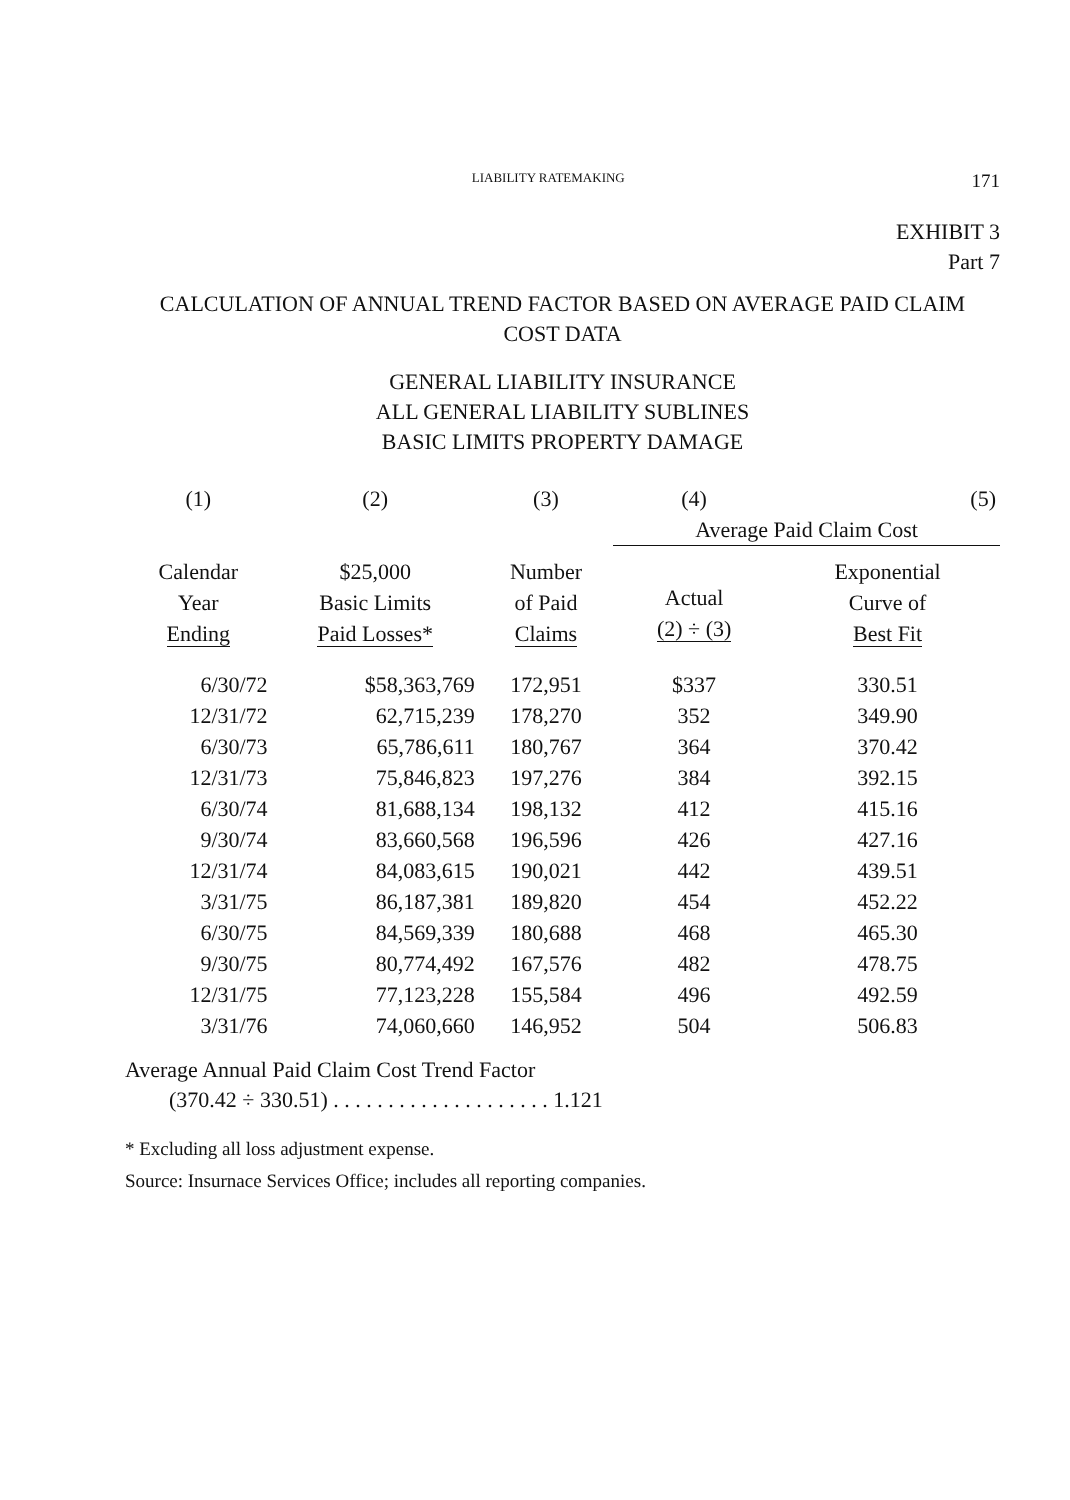LIABILITY RATEMAKING 171
EXHIBIT 3
Part 7
CALCULATION OF ANNUAL TREND FACTOR BASED ON AVERAGE PAID CLAIM
COST DATA
GENERAL LIABILITY INSURANCE
ALL GENERAL LIABILITY SUBLINES
BASIC LIMITS PROPERTY DAMAGE
| (1) | (2) | (3) | (4) | (5) |
| --- | --- | --- | --- | --- |
| | | | Average Paid Claim Cost | |
| Calendar Year Ending | $25,000 Basic Limits Paid Losses* | Number of Paid Claims | Actual (2) ÷ (3) | Exponential Curve of Best Fit |
| 6/30/72 | $58,363,769 | 172,951 | $337 | 330.51 |
| 12/31/72 | 62,715,239 | 178,270 | 352 | 349.90 |
| 6/30/73 | 65,786,611 | 180,767 | 364 | 370.42 |
| 12/31/73 | 75,846,823 | 197,276 | 384 | 392.15 |
| 6/30/74 | 81,688,134 | 198,132 | 412 | 415.16 |
| 9/30/74 | 83,660,568 | 196,596 | 426 | 427.16 |
| 12/31/74 | 84,083,615 | 190,021 | 442 | 439.51 |
| 3/31/75 | 86,187,381 | 189,820 | 454 | 452.22 |
| 6/30/75 | 84,569,339 | 180,688 | 468 | 465.30 |
| 9/30/75 | 80,774,492 | 167,576 | 482 | 478.75 |
| 12/31/75 | 77,123,228 | 155,584 | 496 | 492.59 |
| 3/31/76 | 74,060,660 | 146,952 | 504 | 506.83 |
Average Annual Paid Claim Cost Trend Factor
(370.42 ÷ 330.51) . . . . . . . . . . . . . . . . . . . . 1.121
* Excluding all loss adjustment expense.
Source: Insurnace Services Office; includes all reporting companies.